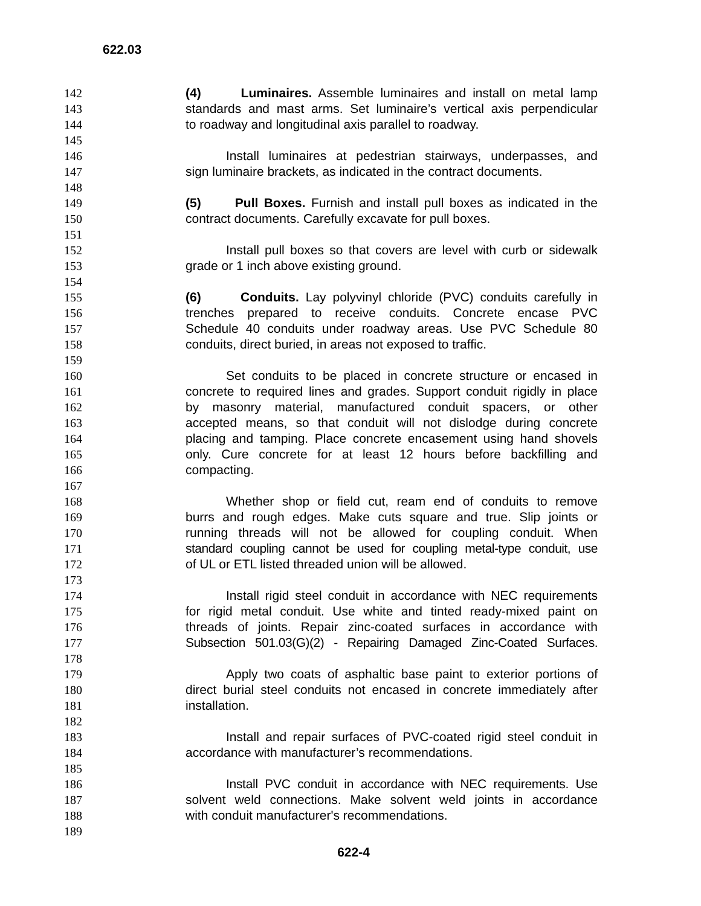622.03
142 (4) Luminaires. Assemble luminaires and install on metal lamp
143 standards and mast arms. Set luminaire’s vertical axis perpendicular
144 to roadway and longitudinal axis parallel to roadway.
145
146 Install luminaires at pedestrian stairways, underpasses, and
147 sign luminaire brackets, as indicated in the contract documents.
148
149 (5) Pull Boxes. Furnish and install pull boxes as indicated in the
150 contract documents. Carefully excavate for pull boxes.
151
152 Install pull boxes so that covers are level with curb or sidewalk
153 grade or 1 inch above existing ground.
154
155 (6) Conduits. Lay polyvinyl chloride (PVC) conduits carefully in
156 trenches prepared to receive conduits. Concrete encase PVC
157 Schedule 40 conduits under roadway areas. Use PVC Schedule 80
158 conduits, direct buried, in areas not exposed to traffic.
159
160 Set conduits to be placed in concrete structure or encased in
161 concrete to required lines and grades. Support conduit rigidly in place
162 by masonry material, manufactured conduit spacers, or other
163 accepted means, so that conduit will not dislodge during concrete
164 placing and tamping. Place concrete encasement using hand shovels
165 only. Cure concrete for at least 12 hours before backfilling and
166 compacting.
167
168 Whether shop or field cut, ream end of conduits to remove
169 burrs and rough edges. Make cuts square and true. Slip joints or
170 running threads will not be allowed for coupling conduit. When
171 standard coupling cannot be used for coupling metal-type conduit, use
172 of UL or ETL listed threaded union will be allowed.
173
174 Install rigid steel conduit in accordance with NEC requirements
175 for rigid metal conduit. Use white and tinted ready-mixed paint on
176 threads of joints. Repair zinc-coated surfaces in accordance with
177 Subsection 501.03(G)(2) - Repairing Damaged Zinc-Coated Surfaces.
178
179 Apply two coats of asphaltic base paint to exterior portions of
180 direct burial steel conduits not encased in concrete immediately after
181 installation.
182
183 Install and repair surfaces of PVC-coated rigid steel conduit in
184 accordance with manufacturer’s recommendations.
185
186 Install PVC conduit in accordance with NEC requirements. Use
187 solvent weld connections. Make solvent weld joints in accordance
188 with conduit manufacturer's recommendations.
189
622-4